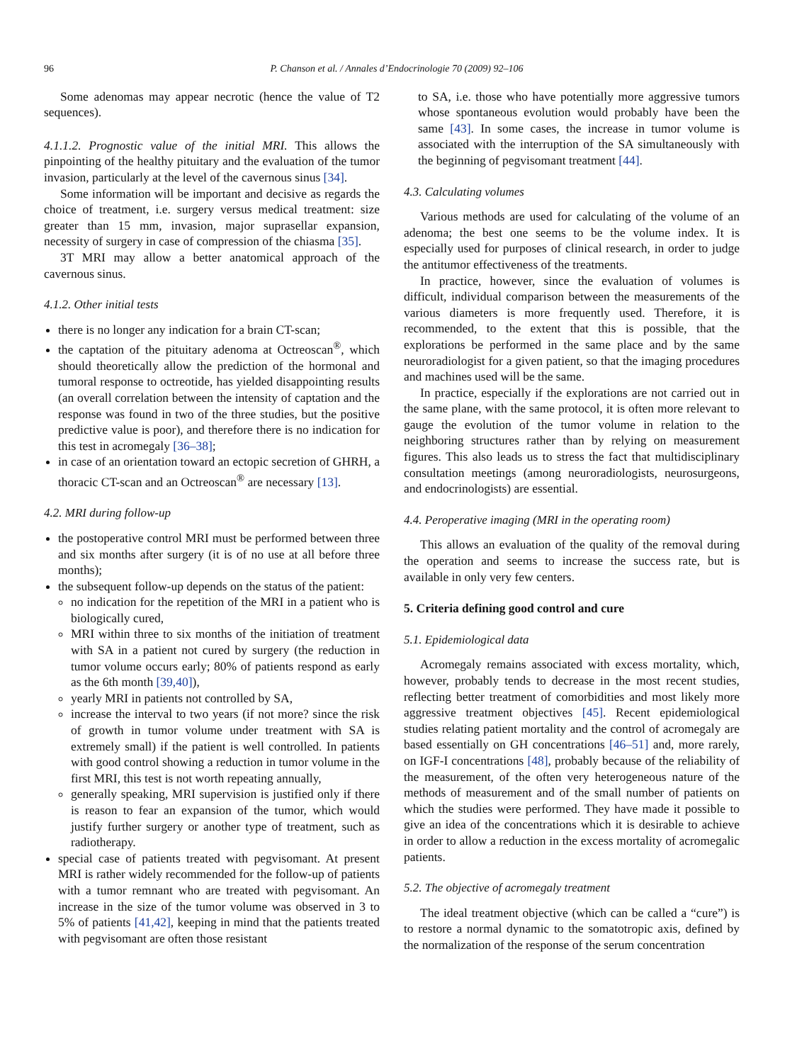96 P. Chanson et al. / Annales d’Endocrinologie 70 (2009) 92–106
Some adenomas may appear necrotic (hence the value of T2 sequences).
4.1.1.2. Prognostic value of the initial MRI. This allows the pinpointing of the healthy pituitary and the evaluation of the tumor invasion, particularly at the level of the cavernous sinus [34].
Some information will be important and decisive as regards the choice of treatment, i.e. surgery versus medical treatment: size greater than 15 mm, invasion, major suprasellar expansion, necessity of surgery in case of compression of the chiasma [35].
3T MRI may allow a better anatomical approach of the cavernous sinus.
4.1.2. Other initial tests
there is no longer any indication for a brain CT-scan;
the captation of the pituitary adenoma at Octreoscan<sup>®</sup>, which should theoretically allow the prediction of the hormonal and tumoral response to octreotide, has yielded disappointing results (an overall correlation between the intensity of captation and the response was found in two of the three studies, but the positive predictive value is poor), and therefore there is no indication for this test in acromegaly [36–38];
in case of an orientation toward an ectopic secretion of GHRH, a thoracic CT-scan and an Octreoscan<sup>®</sup> are necessary [13].
4.2. MRI during follow-up
the postoperative control MRI must be performed between three and six months after surgery (it is of no use at all before three months);
the subsequent follow-up depends on the status of the patient:
no indication for the repetition of the MRI in a patient who is biologically cured,
MRI within three to six months of the initiation of treatment with SA in a patient not cured by surgery (the reduction in tumor volume occurs early; 80% of patients respond as early as the 6th month [39,40]),
yearly MRI in patients not controlled by SA,
increase the interval to two years (if not more? since the risk of growth in tumor volume under treatment with SA is extremely small) if the patient is well controlled. In patients with good control showing a reduction in tumor volume in the first MRI, this test is not worth repeating annually,
generally speaking, MRI supervision is justified only if there is reason to fear an expansion of the tumor, which would justify further surgery or another type of treatment, such as radiotherapy.
special case of patients treated with pegvisomant. At present MRI is rather widely recommended for the follow-up of patients with a tumor remnant who are treated with pegvisomant. An increase in the size of the tumor volume was observed in 3 to 5% of patients [41,42], keeping in mind that the patients treated with pegvisomant are often those resistant
to SA, i.e. those who have potentially more aggressive tumors whose spontaneous evolution would probably have been the same [43]. In some cases, the increase in tumor volume is associated with the interruption of the SA simultaneously with the beginning of pegvisomant treatment [44].
4.3. Calculating volumes
Various methods are used for calculating of the volume of an adenoma; the best one seems to be the volume index. It is especially used for purposes of clinical research, in order to judge the antitumor effectiveness of the treatments.
In practice, however, since the evaluation of volumes is difficult, individual comparison between the measurements of the various diameters is more frequently used. Therefore, it is recommended, to the extent that this is possible, that the explorations be performed in the same place and by the same neuroradiologist for a given patient, so that the imaging procedures and machines used will be the same.
In practice, especially if the explorations are not carried out in the same plane, with the same protocol, it is often more relevant to gauge the evolution of the tumor volume in relation to the neighboring structures rather than by relying on measurement figures. This also leads us to stress the fact that multidisciplinary consultation meetings (among neuroradiologists, neurosurgeons, and endocrinologists) are essential.
4.4. Peroperative imaging (MRI in the operating room)
This allows an evaluation of the quality of the removal during the operation and seems to increase the success rate, but is available in only very few centers.
5. Criteria defining good control and cure
5.1. Epidemiological data
Acromegaly remains associated with excess mortality, which, however, probably tends to decrease in the most recent studies, reflecting better treatment of comorbidities and most likely more aggressive treatment objectives [45]. Recent epidemiological studies relating patient mortality and the control of acromegaly are based essentially on GH concentrations [46–51] and, more rarely, on IGF-I concentrations [48], probably because of the reliability of the measurement, of the often very heterogeneous nature of the methods of measurement and of the small number of patients on which the studies were performed. They have made it possible to give an idea of the concentrations which it is desirable to achieve in order to allow a reduction in the excess mortality of acromegalic patients.
5.2. The objective of acromegaly treatment
The ideal treatment objective (which can be called a “cure”) is to restore a normal dynamic to the somatotropic axis, defined by the normalization of the response of the serum concentration